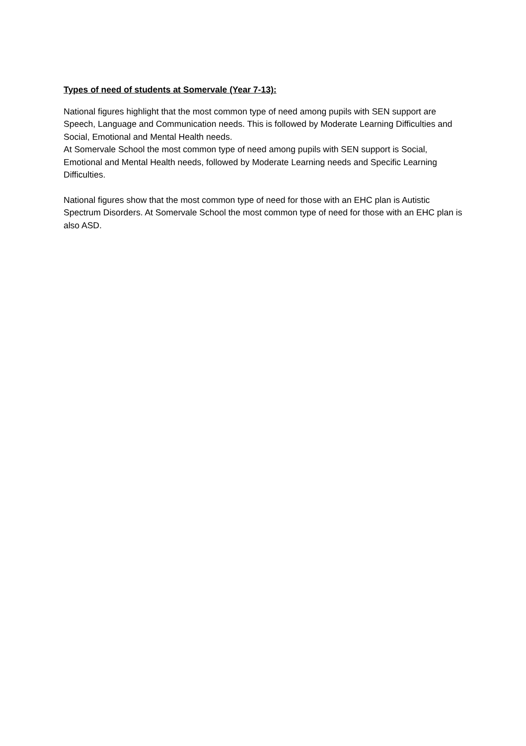Types of need of students at Somervale (Year 7-13):
National figures highlight that the most common type of need among pupils with SEN support are Speech, Language and Communication needs. This is followed by Moderate Learning Difficulties and Social, Emotional and Mental Health needs.
At Somervale School the most common type of need among pupils with SEN support is Social, Emotional and Mental Health needs, followed by Moderate Learning needs and Specific Learning Difficulties.
National figures show that the most common type of need for those with an EHC plan is Autistic Spectrum Disorders. At Somervale School the most common type of need for those with an EHC plan is also ASD.